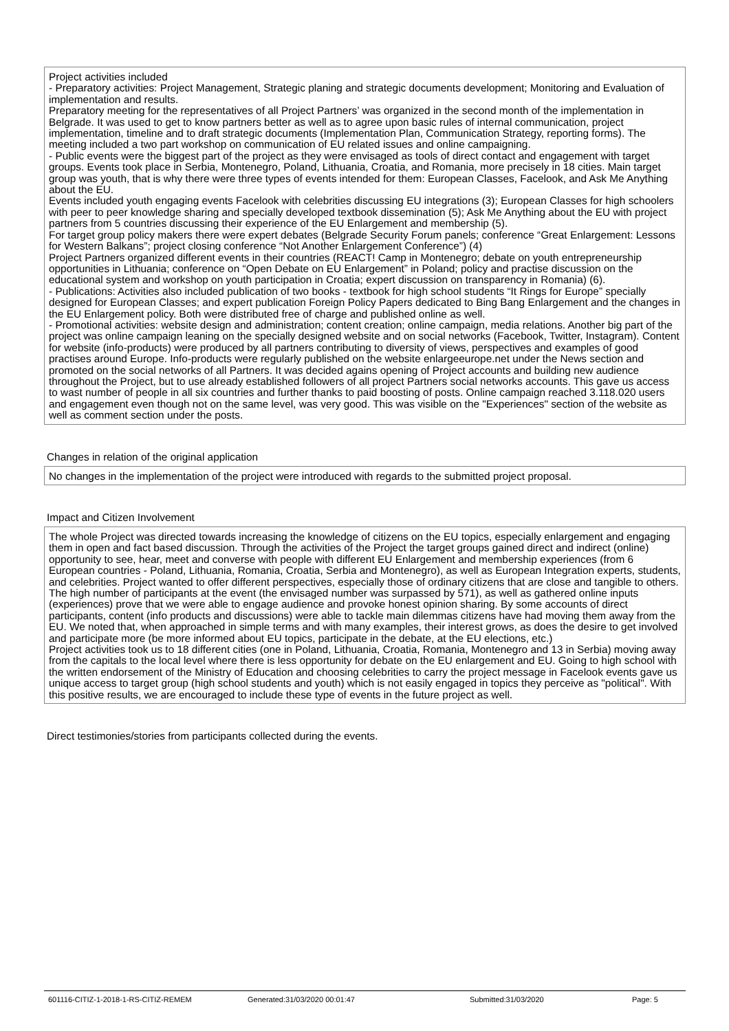Project activities included
- Preparatory activities: Project Management, Strategic planing and strategic documents development; Monitoring and Evaluation of implementation and results.
Preparatory meeting for the representatives of all Project Partners’ was organized in the second month of the implementation in Belgrade. It was used to get to know partners better as well as to agree upon basic rules of internal communication, project implementation, timeline and to draft strategic documents (Implementation Plan, Communication Strategy, reporting forms). The meeting included a two part workshop on communication of EU related issues and online campaigning.
- Public events were the biggest part of the project as they were envisaged as tools of direct contact and engagement with target groups. Events took place in Serbia, Montenegro, Poland, Lithuania, Croatia, and Romania, more precisely in 18 cities. Main target group was youth, that is why there were three types of events intended for them: European Classes, Facelook, and Ask Me Anything about the EU.
Events included youth engaging events Facelook with celebrities discussing EU integrations (3); European Classes for high schoolers with peer to peer knowledge sharing and specially developed textbook dissemination (5); Ask Me Anything about the EU with project partners from 5 countries discussing their experience of the EU Enlargement and membership (5).
For target group policy makers there were expert debates (Belgrade Security Forum panels; conference “Great Enlargement: Lessons for Western Balkans”; project closing conference “Not Another Enlargement Conference”) (4)
Project Partners organized different events in their countries (REACT! Camp in Montenegro; debate on youth entrepreneurship opportunities in Lithuania; conference on “Open Debate on EU Enlargement” in Poland; policy and practise discussion on the educational system and workshop on youth participation in Croatia; expert discussion on transparency in Romania) (6).
- Publications: Activities also included publication of two books - textbook for high school students “It Rings for Europe” specially designed for European Classes; and expert publication Foreign Policy Papers dedicated to Bing Bang Enlargement and the changes in the EU Enlargement policy. Both were distributed free of charge and published online as well.
- Promotional activities: website design and administration; content creation; online campaign, media relations. Another big part of the project was online campaign leaning on the specially designed website and on social networks (Facebook, Twitter, Instagram). Content for website (info-products) were produced by all partners contributing to diversity of views, perspectives and examples of good practises around Europe. Info-products were regularly published on the website enlargeeurope.net under the News section and promoted on the social networks of all Partners. It was decided agains opening of Project accounts and building new audience throughout the Project, but to use already established followers of all project Partners social networks accounts. This gave us access to wast number of people in all six countries and further thanks to paid boosting of posts. Online campaign reached 3.118.020 users and engagement even though not on the same level, was very good. This was visible on the "Experiences" section of the website as well as comment section under the posts.
Changes in relation of the original application
No changes in the implementation of the project were introduced with regards to the submitted project proposal.
Impact and Citizen Involvement
The whole Project was directed towards increasing the knowledge of citizens on the EU topics, especially enlargement and engaging them in open and fact based discussion. Through the activities of the Project the target groups gained direct and indirect (online) opportunity to see, hear, meet and converse with people with different EU Enlargement and membership experiences (from 6 European countries - Poland, Lithuania, Romania, Croatia, Serbia and Montenegro), as well as European Integration experts, students, and celebrities. Project wanted to offer different perspectives, especially those of ordinary citizens that are close and tangible to others. The high number of participants at the event (the envisaged number was surpassed by 571), as well as gathered online inputs (experiences) prove that we were able to engage audience and provoke honest opinion sharing. By some accounts of direct participants, content (info products and discussions) were able to tackle main dilemmas citizens have had moving them away from the EU. We noted that, when approached in simple terms and with many examples, their interest grows, as does the desire to get involved and participate more (be more informed about EU topics, participate in the debate, at the EU elections, etc.)
Project activities took us to 18 different cities (one in Poland, Lithuania, Croatia, Romania, Montenegro and 13 in Serbia) moving away from the capitals to the local level where there is less opportunity for debate on the EU enlargement and EU. Going to high school with the written endorsement of the Ministry of Education and choosing celebrities to carry the project message in Facelook events gave us unique access to target group (high school students and youth) which is not easily engaged in topics they perceive as "political". With this positive results, we are encouraged to include these type of events in the future project as well.
Direct testimonies/stories from participants collected during the events.
601116-CITIZ-1-2018-1-RS-CITIZ-REMEM Generated:31/03/2020 00:01:47 Submitted:31/03/2020 Page: 5